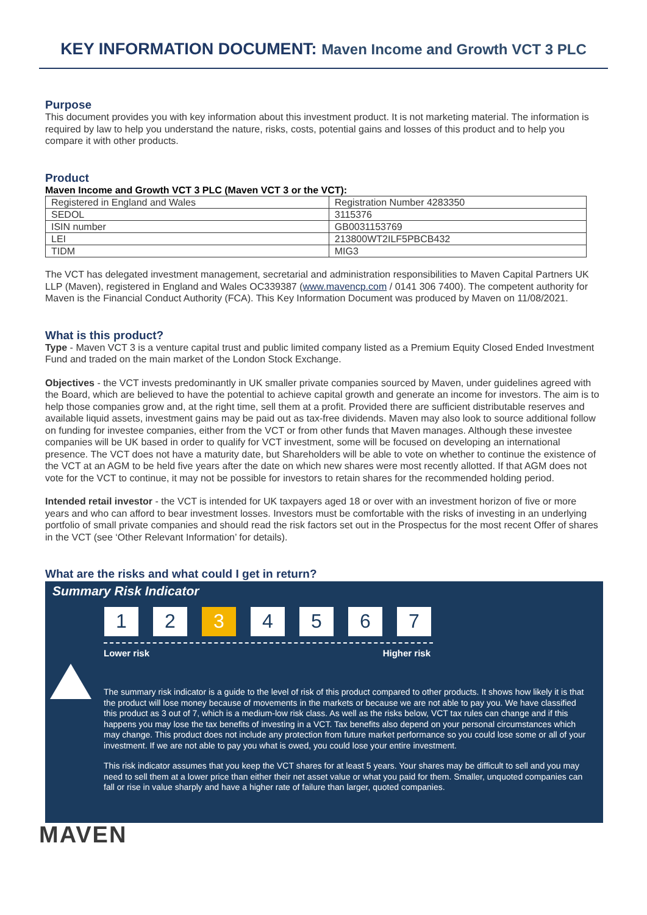KEY INFORMATION DOCUMENT: Maven Income and Growth VCT 3 PLC
Purpose
This document provides you with key information about this investment product. It is not marketing material. The information is required by law to help you understand the nature, risks, costs, potential gains and losses of this product and to help you compare it with other products.
Product
Maven Income and Growth VCT 3 PLC (Maven VCT 3 or the VCT):
| Registered in England and Wales | Registration Number 4283350 |
| SEDOL | 3115376 |
| ISIN number | GB0031153769 |
| LEI | 213800WT2ILF5PBCB432 |
| TIDM | MIG3 |
The VCT has delegated investment management, secretarial and administration responsibilities to Maven Capital Partners UK LLP (Maven), registered in England and Wales OC339387 (www.mavencp.com / 0141 306 7400). The competent authority for Maven is the Financial Conduct Authority (FCA). This Key Information Document was produced by Maven on 11/08/2021.
What is this product?
Type - Maven VCT 3 is a venture capital trust and public limited company listed as a Premium Equity Closed Ended Investment Fund and traded on the main market of the London Stock Exchange.
Objectives - the VCT invests predominantly in UK smaller private companies sourced by Maven, under guidelines agreed with the Board, which are believed to have the potential to achieve capital growth and generate an income for investors. The aim is to help those companies grow and, at the right time, sell them at a profit. Provided there are sufficient distributable reserves and available liquid assets, investment gains may be paid out as tax-free dividends. Maven may also look to source additional follow on funding for investee companies, either from the VCT or from other funds that Maven manages. Although these investee companies will be UK based in order to qualify for VCT investment, some will be focused on developing an international presence. The VCT does not have a maturity date, but Shareholders will be able to vote on whether to continue the existence of the VCT at an AGM to be held five years after the date on which new shares were most recently allotted. If that AGM does not vote for the VCT to continue, it may not be possible for investors to retain shares for the recommended holding period.
Intended retail investor - the VCT is intended for UK taxpayers aged 18 or over with an investment horizon of five or more years and who can afford to bear investment losses. Investors must be comfortable with the risks of investing in an underlying portfolio of small private companies and should read the risk factors set out in the Prospectus for the most recent Offer of shares in the VCT (see ‘Other Relevant Information’ for details).
What are the risks and what could I get in return?
Summary Risk Indicator
1 2 3 4 5 6 7
Lower risk Higher risk
The summary risk indicator is a guide to the level of risk of this product compared to other products. It shows how likely it is that the product will lose money because of movements in the markets or because we are not able to pay you. We have classified this product as 3 out of 7, which is a medium-low risk class. As well as the risks below, VCT tax rules can change and if this happens you may lose the tax benefits of investing in a VCT. Tax benefits also depend on your personal circumstances which may change. This product does not include any protection from future market performance so you could lose some or all of your investment. If we are not able to pay you what is owed, you could lose your entire investment.
This risk indicator assumes that you keep the VCT shares for at least 5 years. Your shares may be difficult to sell and you may need to sell them at a lower price than either their net asset value or what you paid for them. Smaller, unquoted companies can fall or rise in value sharply and have a higher rate of failure than larger, quoted companies.
MAVEN